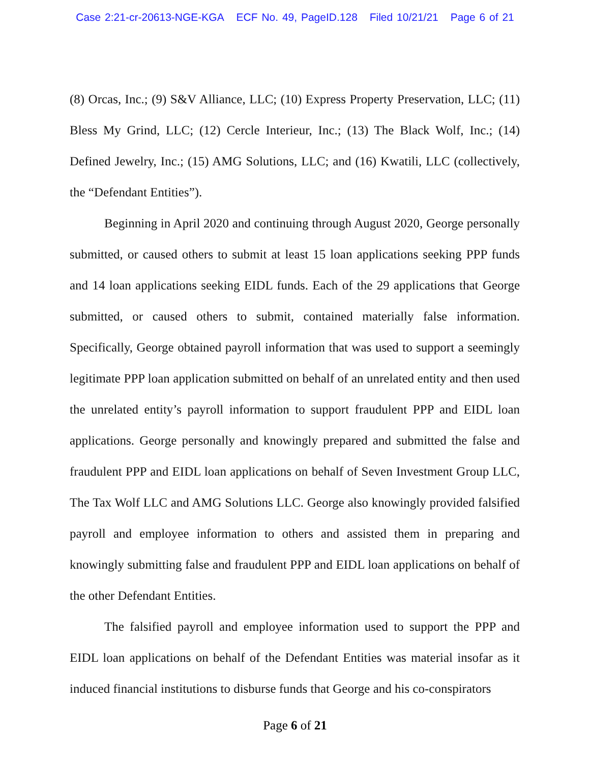Case 2:21-cr-20613-NGE-KGA ECF No. 49, PageID.128 Filed 10/21/21 Page 6 of 21
(8) Orcas, Inc.; (9) S&V Alliance, LLC; (10) Express Property Preservation, LLC; (11) Bless My Grind, LLC; (12) Cercle Interieur, Inc.; (13) The Black Wolf, Inc.; (14) Defined Jewelry, Inc.; (15) AMG Solutions, LLC; and (16) Kwatili, LLC (collectively, the “Defendant Entities”).
Beginning in April 2020 and continuing through August 2020, George personally submitted, or caused others to submit at least 15 loan applications seeking PPP funds and 14 loan applications seeking EIDL funds. Each of the 29 applications that George submitted, or caused others to submit, contained materially false information. Specifically, George obtained payroll information that was used to support a seemingly legitimate PPP loan application submitted on behalf of an unrelated entity and then used the unrelated entity’s payroll information to support fraudulent PPP and EIDL loan applications. George personally and knowingly prepared and submitted the false and fraudulent PPP and EIDL loan applications on behalf of Seven Investment Group LLC, The Tax Wolf LLC and AMG Solutions LLC. George also knowingly provided falsified payroll and employee information to others and assisted them in preparing and knowingly submitting false and fraudulent PPP and EIDL loan applications on behalf of the other Defendant Entities.
The falsified payroll and employee information used to support the PPP and EIDL loan applications on behalf of the Defendant Entities was material insofar as it induced financial institutions to disburse funds that George and his co-conspirators
Page 6 of 21